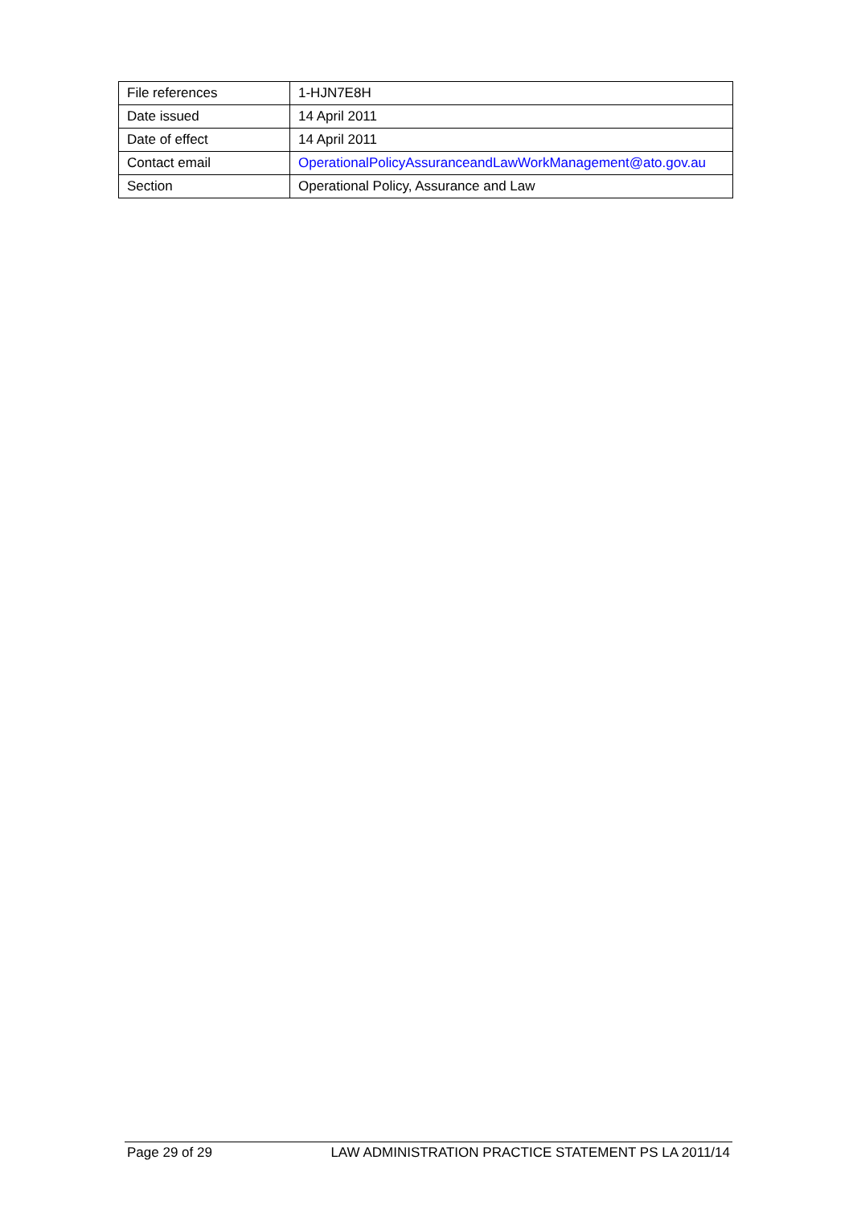| File references | 1-HJN7E8H |
| Date issued | 14 April 2011 |
| Date of effect | 14 April 2011 |
| Contact email | OperationalPolicyAssuranceandLawWorkManagement@ato.gov.au |
| Section | Operational Policy, Assurance and Law |
Page 29 of 29 LAW ADMINISTRATION PRACTICE STATEMENT PS LA 2011/14